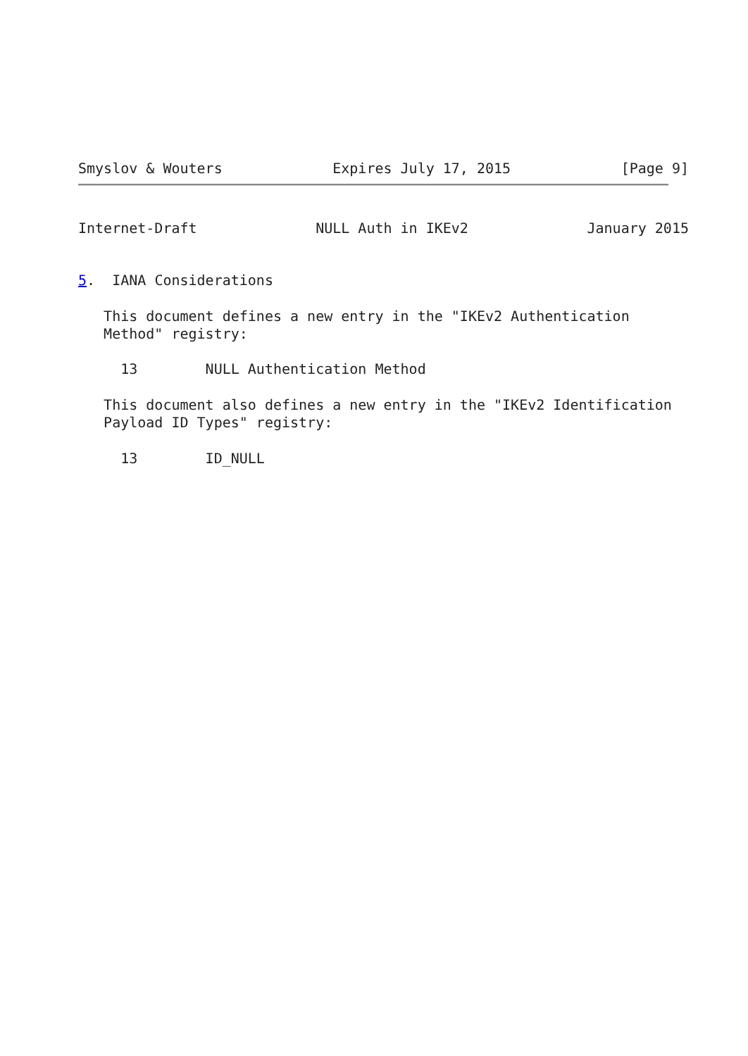Smyslov & Wouters Expires July 17, 2015 [Page 9]
Internet-Draft NULL Auth in IKEv2 January 2015
5.  IANA Considerations

   This document defines a new entry in the "IKEv2 Authentication
   Method" registry:

     13        NULL Authentication Method

   This document also defines a new entry in the "IKEv2 Identification
   Payload ID Types" registry:

     13        ID_NULL